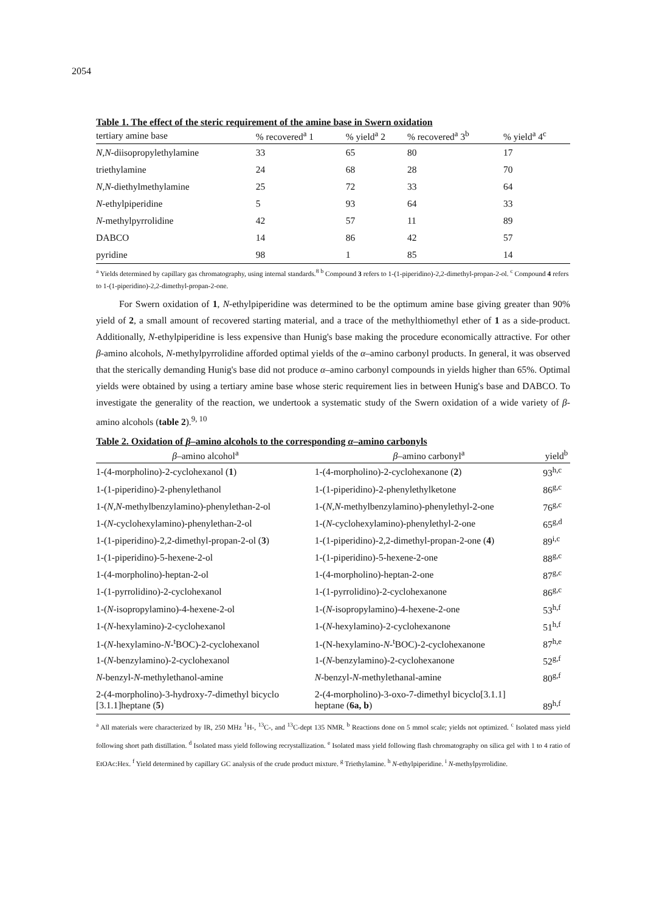2054
Table 1. The effect of the steric requirement of the amine base in Swern oxidation
| tertiary amine base | % recovered<sup>a</sup> 1 | % yield<sup>a</sup> 2 | % recovered<sup>a</sup> 3<sup>b</sup> | % yield<sup>a</sup> 4<sup>c</sup> |
| --- | --- | --- | --- | --- |
| N,N -diisopropylethylamine | 33 | 65 | 80 | 17 |
| triethylamine | 24 | 68 | 28 | 70 |
| N,N -diethylmethylamine | 25 | 72 | 33 | 64 |
| N -ethylpiperidine | 5 | 93 | 64 | 33 |
| N -methylpyrrolidine | 42 | 57 | 11 | 89 |
| DABCO | 14 | 86 | 42 | 57 |
| pyridine | 98 | 1 | 85 | 14 |
<sup>a</sup> Yields determined by capillary gas chromatography, using internal standards.<sup>8</sup> <sup>b</sup> Compound 3 refers to 1-(1-piperidino)-2,2-dimethyl-propan-2-ol. <sup>c</sup> Compound 4 refers to 1-(1-piperidino)-2,2-dimethyl-propan-2-one.
For Swern oxidation of 1, N-ethylpiperidine was determined to be the optimum amine base giving greater than 90% yield of 2, a small amount of recovered starting material, and a trace of the methylthiomethyl ether of 1 as a side-product. Additionally, N-ethylpiperidine is less expensive than Hunig's base making the procedure economically attractive. For other β-amino alcohols, N-methylpyrrolidine afforded optimal yields of the α–amino carbonyl products. In general, it was observed that the sterically demanding Hunig's base did not produce α–amino carbonyl compounds in yields higher than 65%. Optimal yields were obtained by using a tertiary amine base whose steric requirement lies in between Hunig's base and DABCO. To investigate the generality of the reaction, we undertook a systematic study of the Swern oxidation of a wide variety of β-amino alcohols (table 2).<sup>9, 10</sup>
Table 2. Oxidation of β–amino alcohols to the corresponding α–amino carbonyls
| β –amino alcohol<sup>a</sup> | β –amino carbonyl<sup>a</sup> | yield<sup>b</sup> |
| --- | --- | --- |
| 1-(4-morpholino)-2-cyclohexanol ( 1 ) | 1-(4-morpholino)-2-cyclohexanone ( 2 ) | 93<sup>h,c</sup> |
| 1-(1-piperidino)-2-phenylethanol | 1-(1-piperidino)-2-phenylethylketone | 86<sup>g,c</sup> |
| 1-( N,N -methylbenzylamino)-phenylethan-2-ol | 1-( N,N -methylbenzylamino)-phenylethyl-2-one | 76<sup>g,c</sup> |
| 1-( N -cyclohexylamino)-phenylethan-2-ol | 1-( N -cyclohexylamino)-phenylethyl-2-one | 65<sup>g,d</sup> |
| 1-(1-piperidino)-2,2-dimethyl-propan-2-ol ( 3 ) | 1-(1-piperidino)-2,2-dimethyl-propan-2-one ( 4 ) | 89<sup>i,c</sup> |
| 1-(1-piperidino)-5-hexene-2-ol | 1-(1-piperidino)-5-hexene-2-one | 88<sup>g,c</sup> |
| 1-(4-morpholino)-heptan-2-ol | 1-(4-morpholino)-heptan-2-one | 87<sup>g,c</sup> |
| 1-(1-pyrrolidino)-2-cyclohexanol | 1-(1-pyrrolidino)-2-cyclohexanone | 86<sup>g,c</sup> |
| 1-( N -isopropylamino)-4-hexene-2-ol | 1-( N -isopropylamino)-4-hexene-2-one | 53<sup>h,f</sup> |
| 1-( N -hexylamino)-2-cyclohexanol | 1-( N -hexylamino)-2-cyclohexanone | 51<sup>h,f</sup> |
| 1-( N -hexylamino- N -<sup>t</sup>BOC)-2-cyclohexanol | 1-(N-hexylamino- N -<sup>t</sup>BOC)-2-cyclohexanone | 87<sup>h,e</sup> |
| 1-( N -benzylamino)-2-cyclohexanol | 1-( N -benzylamino)-2-cyclohexanone | 52<sup>g,f</sup> |
| N -benzyl- N -methylethanol-amine | N -benzyl- N -methylethanal-amine | 80<sup>g,f</sup> |
| 2-(4-morpholino)-3-hydroxy-7-dimethyl bicyclo [3.1.1]heptane ( 5 ) | 2-(4-morpholino)-3-oxo-7-dimethyl bicyclo[3.1.1] heptane ( 6a, b ) | 89<sup>h,f</sup> |
<sup>a</sup> All materials were characterized by IR, 250 MHz <sup>1</sup>H-, <sup>13</sup>C-, and <sup>13</sup>C-dept 135 NMR. <sup>b</sup> Reactions done on 5 mmol scale; yields not optimized. <sup>c</sup> Isolated mass yield following short path distillation. <sup>d</sup> Isolated mass yield following recrystallization. <sup>e</sup> Isolated mass yield following flash chromatography on silica gel with 1 to 4 ratio of EtOAc:Hex. <sup>f</sup> Yield determined by capillary GC analysis of the crude product mixture. <sup>g</sup> Triethylamine. <sup>h</sup> N-ethylpiperidine. <sup>i</sup> N-methylpyrrolidine.